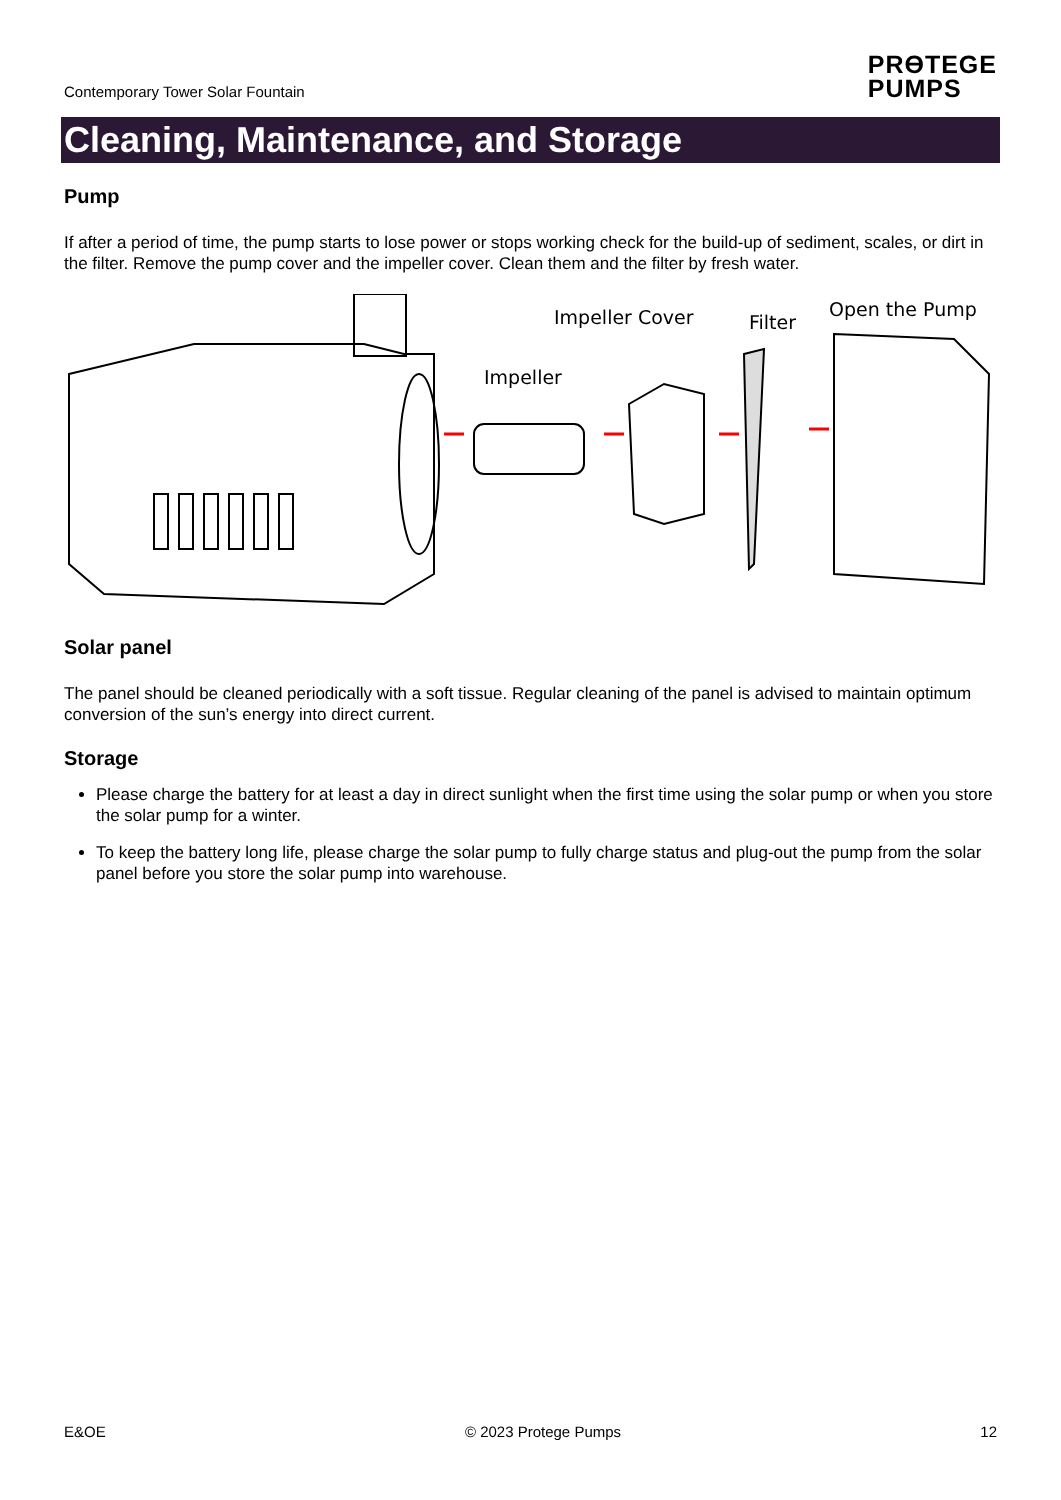Contemporary Tower Solar Fountain
PRӨTEGE
PUMPS
Cleaning, Maintenance, and Storage
Pump
If after a period of time, the pump starts to lose power or stops working check for the build-up of sediment, scales, or dirt in the filter. Remove the pump cover and the impeller cover. Clean them and the filter by fresh water.
Impeller Cover
Filter
Open the Pump
Impeller
Solar panel
The panel should be cleaned periodically with a soft tissue. Regular cleaning of the panel is advised to maintain optimum conversion of the sun’s energy into direct current.
Storage
Please charge the battery for at least a day in direct sunlight when the first time using the solar pump or when you store the solar pump for a winter.
To keep the battery long life, please charge the solar pump to fully charge status and plug-out the pump from the solar panel before you store the solar pump into warehouse.
E&OE © 2023 Protege Pumps 12